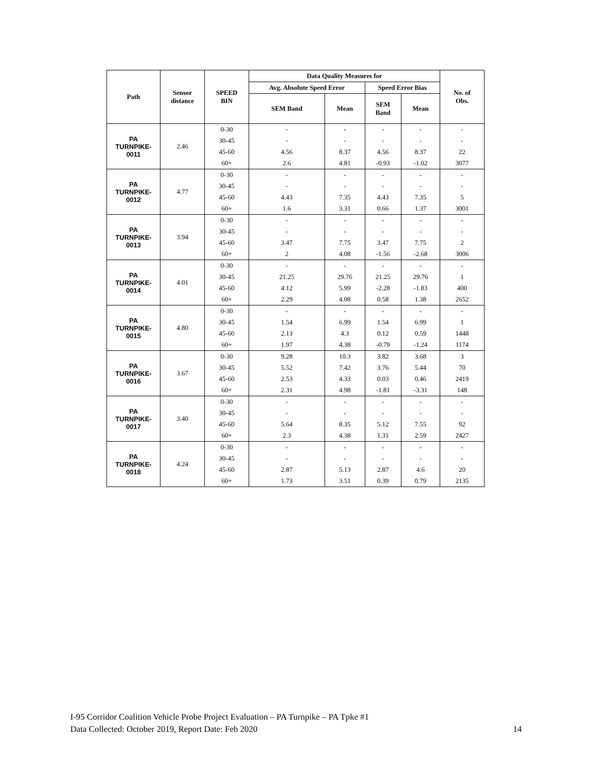| Path | Sensor distance | SPEED BIN | Data Quality Measures for | | | | No. of Obs. |
| --- | --- | --- | --- | --- | --- | --- | --- |
| | | | Avg. Absolute Speed Error | | Speed Error Bias | | |
| | | | SEM Band | Mean | SEM Band | Mean | |
| PA TURNPIKE- 0011 | 2.46 | 0-30 | - | - | - | - | - |
| | | 30-45 | - | - | - | - | - |
| | | 45-60 | 4.56 | 8.37 | 4.56 | 8.37 | 22 |
| | | 60+ | 2.6 | 4.81 | -0.93 | -1.02 | 3077 |
| PA TURNPIKE- 0012 | 4.77 | 0-30 | - | - | - | - | - |
| | | 30-45 | - | - | - | - | - |
| | | 45-60 | 4.43 | 7.35 | 4.43 | 7.35 | 5 |
| | | 60+ | 1.6 | 3.31 | 0.66 | 1.37 | 3001 |
| PA TURNPIKE- 0013 | 3.94 | 0-30 | - | - | - | - | - |
| | | 30-45 | - | - | - | - | - |
| | | 45-60 | 3.47 | 7.75 | 3.47 | 7.75 | 2 |
| | | 60+ | 2 | 4.08 | -1.56 | -2.68 | 3006 |
| PA TURNPIKE- 0014 | 4.01 | 0-30 | - | - | - | - | - |
| | | 30-45 | 21.25 | 29.76 | 21.25 | 29.76 | 1 |
| | | 45-60 | 4.12 | 5.99 | -2.28 | -1.83 | 400 |
| | | 60+ | 2.29 | 4.08 | 0.58 | 1.38 | 2652 |
| PA TURNPIKE- 0015 | 4.80 | 0-30 | - | - | - | - | - |
| | | 30-45 | 1.54 | 6.99 | 1.54 | 6.99 | 1 |
| | | 45-60 | 2.13 | 4.3 | 0.12 | 0.59 | 1448 |
| | | 60+ | 1.97 | 4.38 | -0.79 | -1.24 | 1174 |
| PA TURNPIKE- 0016 | 3.67 | 0-30 | 9.28 | 10.3 | 3.82 | 3.68 | 3 |
| | | 30-45 | 5.52 | 7.42 | 3.76 | 5.44 | 70 |
| | | 45-60 | 2.53 | 4.33 | 0.03 | 0.46 | 2419 |
| | | 60+ | 2.31 | 4.98 | -1.81 | -3.31 | 148 |
| PA TURNPIKE- 0017 | 3.40 | 0-30 | - | - | - | - | - |
| | | 30-45 | - | - | - | - | - |
| | | 45-60 | 5.64 | 8.35 | 5.12 | 7.55 | 92 |
| | | 60+ | 2.3 | 4.38 | 1.31 | 2.59 | 2427 |
| PA TURNPIKE- 0018 | 4.24 | 0-30 | - | - | - | - | - |
| | | 30-45 | - | - | - | - | - |
| | | 45-60 | 2.87 | 5.13 | 2.87 | 4.6 | 20 |
| | | 60+ | 1.73 | 3.51 | 0.39 | 0.79 | 2135 |
I-95 Corridor Coalition Vehicle Probe Project Evaluation – PA Turnpike – PA Tpke #1
Data Collected: October 2019, Report Date: Feb 2020
14